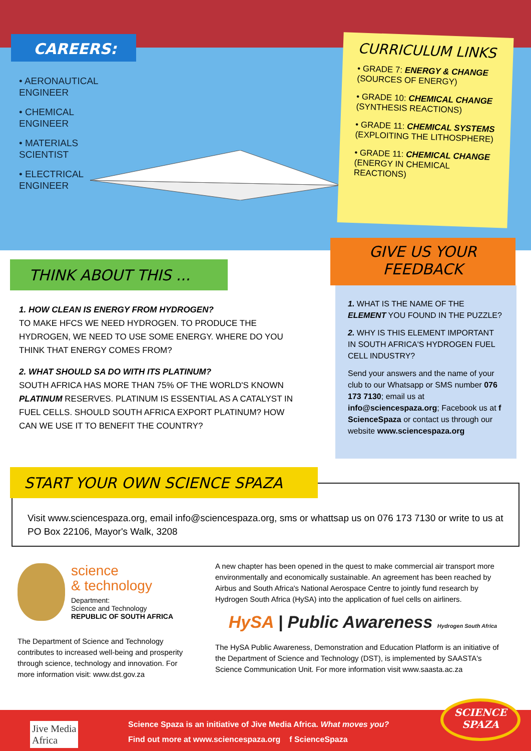CAREERS:
• AERONAUTICAL
ENGINEER
• CHEMICAL
ENGINEER
• MATERIALS
SCIENTIST
• ELECTRICAL
ENGINEER
CURRICULUM LINKS
• GRADE 7: ENERGY & CHANGE (SOURCES OF ENERGY)
• GRADE 10: CHEMICAL CHANGE (SYNTHESIS REACTIONS)
• GRADE 11: CHEMICAL SYSTEMS (EXPLOITING THE LITHOSPHERE)
• GRADE 11: CHEMICAL CHANGE (ENERGY IN CHEMICAL REACTIONS)
THINK ABOUT THIS ...
1. HOW CLEAN IS ENERGY FROM HYDROGEN?
TO MAKE HFCS WE NEED HYDROGEN. TO PRODUCE THE HYDROGEN, WE NEED TO USE SOME ENERGY. WHERE DO YOU THINK THAT ENERGY COMES FROM?
2. WHAT SHOULD SA DO WITH ITS PLATINUM?
SOUTH AFRICA HAS MORE THAN 75% OF THE WORLD'S KNOWN PLATINUM RESERVES. PLATINUM IS ESSENTIAL AS A CATALYST IN FUEL CELLS. SHOULD SOUTH AFRICA EXPORT PLATINUM? HOW CAN WE USE IT TO BENEFIT THE COUNTRY?
GIVE US YOUR
FEEDBACK
1. WHAT IS THE NAME OF THE ELEMENT YOU FOUND IN THE PUZZLE?
2. WHY IS THIS ELEMENT IMPORTANT IN SOUTH AFRICA'S HYDROGEN FUEL CELL INDUSTRY?
Send your answers and the name of your club to our Whatsapp or SMS number 076 173 7130; email us at info@sciencespaza.org; Facebook us at f ScienceSpaza or contact us through our website www.sciencespaza.org
START YOUR OWN SCIENCE SPAZA
Visit www.sciencespaza.org, email info@sciencespaza.org, sms or whattsap us on 076 173 7130 or write to us at PO Box 22106, Mayor's Walk, 3208
science
& technology
Department:
Science and Technology
REPUBLIC OF SOUTH AFRICA
The Department of Science and Technology contributes to increased well-being and prosperity through science, technology and innovation. For more information visit: www.dst.gov.za
A new chapter has been opened in the quest to make commercial air transport more environmentally and economically sustainable. An agreement has been reached by Airbus and South Africa's National Aerospace Centre to jointly fund research by Hydrogen South Africa (HySA) into the application of fuel cells on airliners.
HySA | Public Awareness Hydrogen South Africa
The HySA Public Awareness, Demonstration and Education Platform is an initiative of the Department of Science and Technology (DST), is implemented by SAASTA's Science Communication Unit. For more information visit www.saasta.ac.za
Jive Media
Africa
Science Spaza is an initiative of Jive Media Africa. What moves you?
Find out more at www.sciencespaza.org f ScienceSpaza
SCIENCE
SPAZA